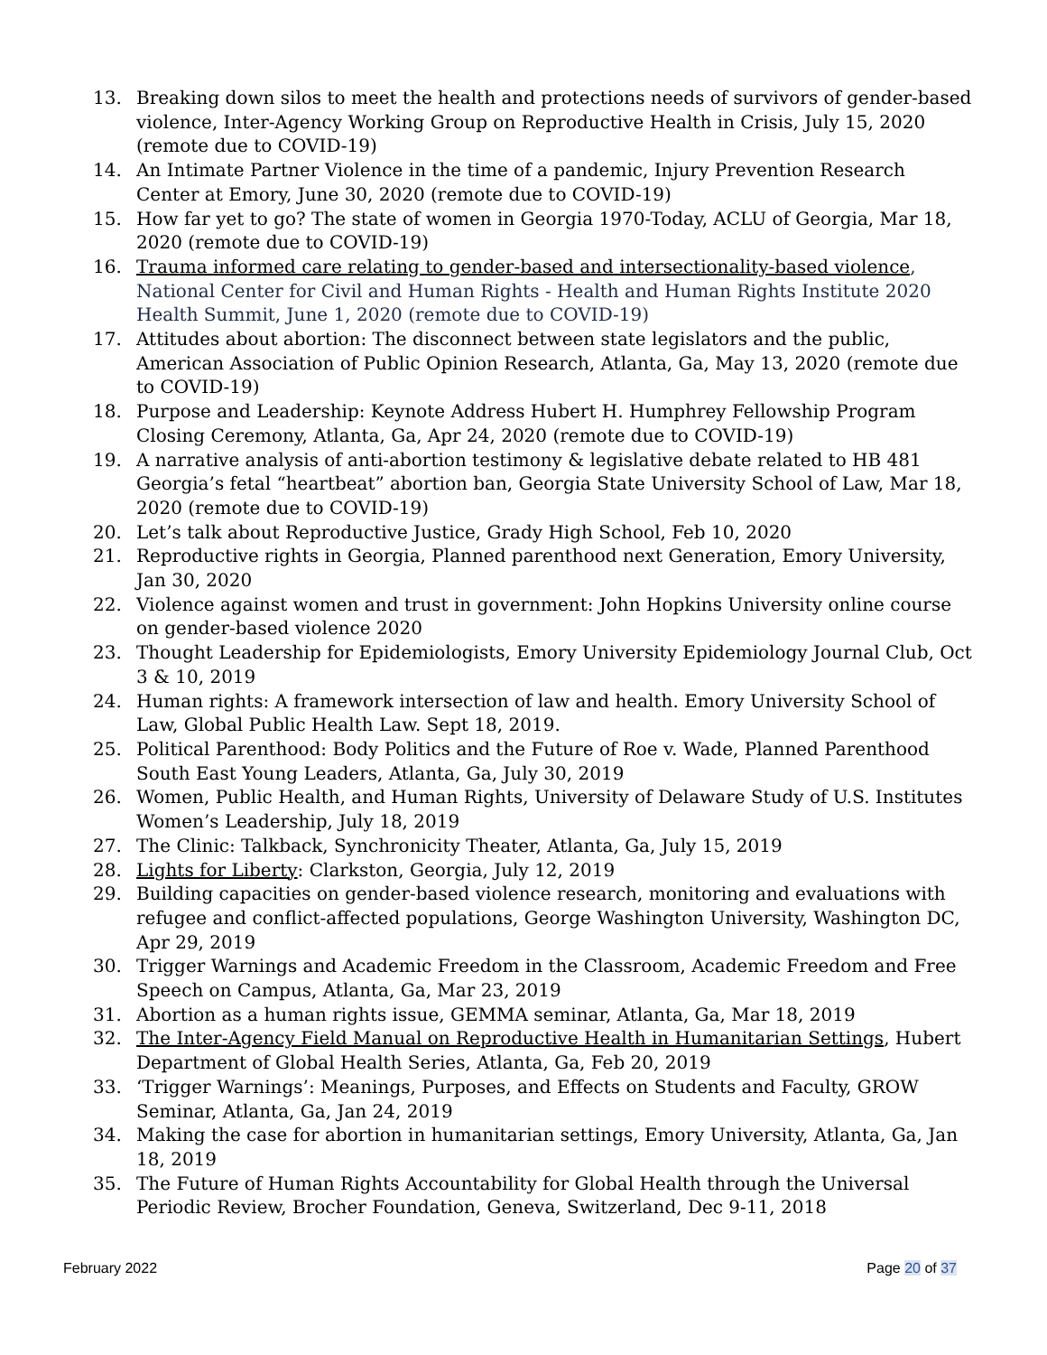13. Breaking down silos to meet the health and protections needs of survivors of gender-based violence, Inter-Agency Working Group on Reproductive Health in Crisis, July 15, 2020 (remote due to COVID-19)
14. An Intimate Partner Violence in the time of a pandemic, Injury Prevention Research Center at Emory, June 30, 2020 (remote due to COVID-19)
15. How far yet to go? The state of women in Georgia 1970-Today, ACLU of Georgia, Mar 18, 2020 (remote due to COVID-19)
16. Trauma informed care relating to gender-based and intersectionality-based violence, National Center for Civil and Human Rights - Health and Human Rights Institute 2020 Health Summit, June 1, 2020 (remote due to COVID-19)
17. Attitudes about abortion: The disconnect between state legislators and the public, American Association of Public Opinion Research, Atlanta, Ga, May 13, 2020 (remote due to COVID-19)
18. Purpose and Leadership: Keynote Address Hubert H. Humphrey Fellowship Program Closing Ceremony, Atlanta, Ga, Apr 24, 2020 (remote due to COVID-19)
19. A narrative analysis of anti-abortion testimony & legislative debate related to HB 481 Georgia’s fetal “heartbeat” abortion ban, Georgia State University School of Law, Mar 18, 2020 (remote due to COVID-19)
20. Let’s talk about Reproductive Justice, Grady High School, Feb 10, 2020
21. Reproductive rights in Georgia, Planned parenthood next Generation, Emory University, Jan 30, 2020
22. Violence against women and trust in government: John Hopkins University online course on gender-based violence 2020
23. Thought Leadership for Epidemiologists, Emory University Epidemiology Journal Club, Oct 3 & 10, 2019
24. Human rights: A framework intersection of law and health. Emory University School of Law, Global Public Health Law. Sept 18, 2019.
25. Political Parenthood: Body Politics and the Future of Roe v. Wade, Planned Parenthood South East Young Leaders, Atlanta, Ga, July 30, 2019
26. Women, Public Health, and Human Rights, University of Delaware Study of U.S. Institutes Women’s Leadership, July 18, 2019
27. The Clinic: Talkback, Synchronicity Theater, Atlanta, Ga, July 15, 2019
28. Lights for Liberty: Clarkston, Georgia, July 12, 2019
29. Building capacities on gender-based violence research, monitoring and evaluations with refugee and conflict-affected populations, George Washington University, Washington DC, Apr 29, 2019
30. Trigger Warnings and Academic Freedom in the Classroom, Academic Freedom and Free Speech on Campus, Atlanta, Ga, Mar 23, 2019
31. Abortion as a human rights issue, GEMMA seminar, Atlanta, Ga, Mar 18, 2019
32. The Inter-Agency Field Manual on Reproductive Health in Humanitarian Settings, Hubert Department of Global Health Series, Atlanta, Ga, Feb 20, 2019
33. ‘Trigger Warnings’: Meanings, Purposes, and Effects on Students and Faculty, GROW Seminar, Atlanta, Ga, Jan 24, 2019
34. Making the case for abortion in humanitarian settings, Emory University, Atlanta, Ga, Jan 18, 2019
35. The Future of Human Rights Accountability for Global Health through the Universal Periodic Review, Brocher Foundation, Geneva, Switzerland, Dec 9-11, 2018
February 2022 Page 20 of 37